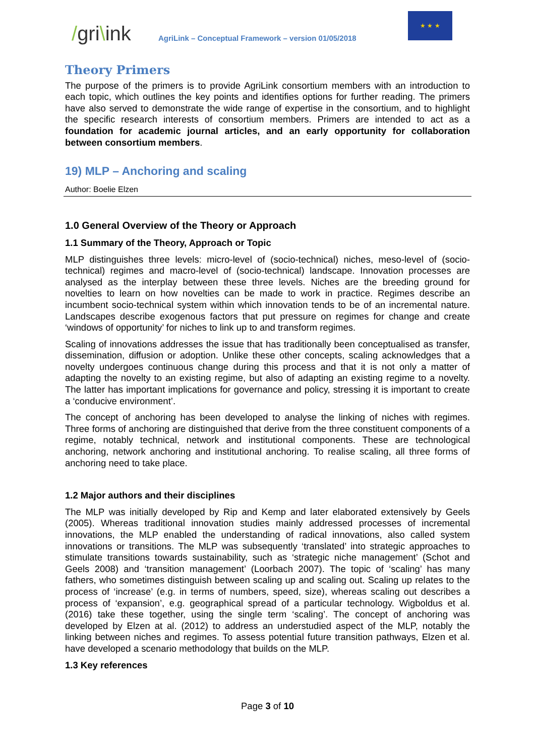/gri\ink
AgriLink – Conceptual Framework – version 01/05/2018
★ ★ ★
Theory Primers
The purpose of the primers is to provide AgriLink consortium members with an introduction to each topic, which outlines the key points and identifies options for further reading. The primers have also served to demonstrate the wide range of expertise in the consortium, and to highlight the specific research interests of consortium members. Primers are intended to act as a foundation for academic journal articles, and an early opportunity for collaboration between consortium members.
19) MLP – Anchoring and scaling
Author: Boelie Elzen
1.0 General Overview of the Theory or Approach
1.1 Summary of the Theory, Approach or Topic
MLP distinguishes three levels: micro-level of (socio-technical) niches, meso-level of (socio-technical) regimes and macro-level of (socio-technical) landscape. Innovation processes are analysed as the interplay between these three levels. Niches are the breeding ground for novelties to learn on how novelties can be made to work in practice. Regimes describe an incumbent socio-technical system within which innovation tends to be of an incremental nature. Landscapes describe exogenous factors that put pressure on regimes for change and create ‘windows of opportunity’ for niches to link up to and transform regimes.
Scaling of innovations addresses the issue that has traditionally been conceptualised as transfer, dissemination, diffusion or adoption. Unlike these other concepts, scaling acknowledges that a novelty undergoes continuous change during this process and that it is not only a matter of adapting the novelty to an existing regime, but also of adapting an existing regime to a novelty. The latter has important implications for governance and policy, stressing it is important to create a ‘conducive environment’.
The concept of anchoring has been developed to analyse the linking of niches with regimes. Three forms of anchoring are distinguished that derive from the three constituent components of a regime, notably technical, network and institutional components. These are technological anchoring, network anchoring and institutional anchoring. To realise scaling, all three forms of anchoring need to take place.
1.2 Major authors and their disciplines
The MLP was initially developed by Rip and Kemp and later elaborated extensively by Geels (2005). Whereas traditional innovation studies mainly addressed processes of incremental innovations, the MLP enabled the understanding of radical innovations, also called system innovations or transitions. The MLP was subsequently ‘translated’ into strategic approaches to stimulate transitions towards sustainability, such as ‘strategic niche management’ (Schot and Geels 2008) and ‘transition management’ (Loorbach 2007). The topic of ‘scaling’ has many fathers, who sometimes distinguish between scaling up and scaling out. Scaling up relates to the process of ‘increase’ (e.g. in terms of numbers, speed, size), whereas scaling out describes a process of ‘expansion’, e.g. geographical spread of a particular technology. Wigboldus et al. (2016) take these together, using the single term ‘scaling’. The concept of anchoring was developed by Elzen at al. (2012) to address an understudied aspect of the MLP, notably the linking between niches and regimes. To assess potential future transition pathways, Elzen et al. have developed a scenario methodology that builds on the MLP.
1.3 Key references
Page 3 of 10